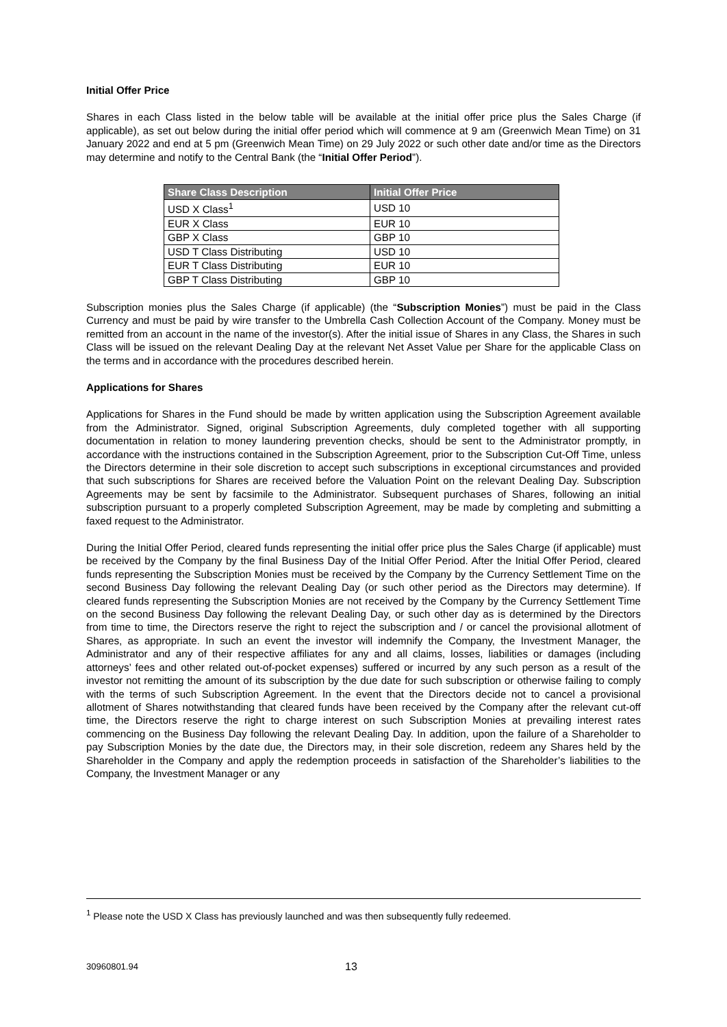Initial Offer Price
Shares in each Class listed in the below table will be available at the initial offer price plus the Sales Charge (if applicable), as set out below during the initial offer period which will commence at 9 am (Greenwich Mean Time) on 31 January 2022 and end at 5 pm (Greenwich Mean Time) on 29 July 2022 or such other date and/or time as the Directors may determine and notify to the Central Bank (the “Initial Offer Period”).
| Share Class Description | Initial Offer Price |
| --- | --- |
| USD X Class<sup>1</sup> | USD 10 |
| EUR X Class | EUR 10 |
| GBP X Class | GBP 10 |
| USD T Class Distributing | USD 10 |
| EUR T Class Distributing | EUR 10 |
| GBP T Class Distributing | GBP 10 |
Subscription monies plus the Sales Charge (if applicable) (the “Subscription Monies”) must be paid in the Class Currency and must be paid by wire transfer to the Umbrella Cash Collection Account of the Company. Money must be remitted from an account in the name of the investor(s). After the initial issue of Shares in any Class, the Shares in such Class will be issued on the relevant Dealing Day at the relevant Net Asset Value per Share for the applicable Class on the terms and in accordance with the procedures described herein.
Applications for Shares
Applications for Shares in the Fund should be made by written application using the Subscription Agreement available from the Administrator. Signed, original Subscription Agreements, duly completed together with all supporting documentation in relation to money laundering prevention checks, should be sent to the Administrator promptly, in accordance with the instructions contained in the Subscription Agreement, prior to the Subscription Cut-Off Time, unless the Directors determine in their sole discretion to accept such subscriptions in exceptional circumstances and provided that such subscriptions for Shares are received before the Valuation Point on the relevant Dealing Day. Subscription Agreements may be sent by facsimile to the Administrator. Subsequent purchases of Shares, following an initial subscription pursuant to a properly completed Subscription Agreement, may be made by completing and submitting a faxed request to the Administrator.
During the Initial Offer Period, cleared funds representing the initial offer price plus the Sales Charge (if applicable) must be received by the Company by the final Business Day of the Initial Offer Period. After the Initial Offer Period, cleared funds representing the Subscription Monies must be received by the Company by the Currency Settlement Time on the second Business Day following the relevant Dealing Day (or such other period as the Directors may determine). If cleared funds representing the Subscription Monies are not received by the Company by the Currency Settlement Time on the second Business Day following the relevant Dealing Day, or such other day as is determined by the Directors from time to time, the Directors reserve the right to reject the subscription and / or cancel the provisional allotment of Shares, as appropriate. In such an event the investor will indemnify the Company, the Investment Manager, the Administrator and any of their respective affiliates for any and all claims, losses, liabilities or damages (including attorneys’ fees and other related out-of-pocket expenses) suffered or incurred by any such person as a result of the investor not remitting the amount of its subscription by the due date for such subscription or otherwise failing to comply with the terms of such Subscription Agreement. In the event that the Directors decide not to cancel a provisional allotment of Shares notwithstanding that cleared funds have been received by the Company after the relevant cut-off time, the Directors reserve the right to charge interest on such Subscription Monies at prevailing interest rates commencing on the Business Day following the relevant Dealing Day. In addition, upon the failure of a Shareholder to pay Subscription Monies by the date due, the Directors may, in their sole discretion, redeem any Shares held by the Shareholder in the Company and apply the redemption proceeds in satisfaction of the Shareholder’s liabilities to the Company, the Investment Manager or any
<sup>1</sup> Please note the USD X Class has previously launched and was then subsequently fully redeemed.
30960801.94 13